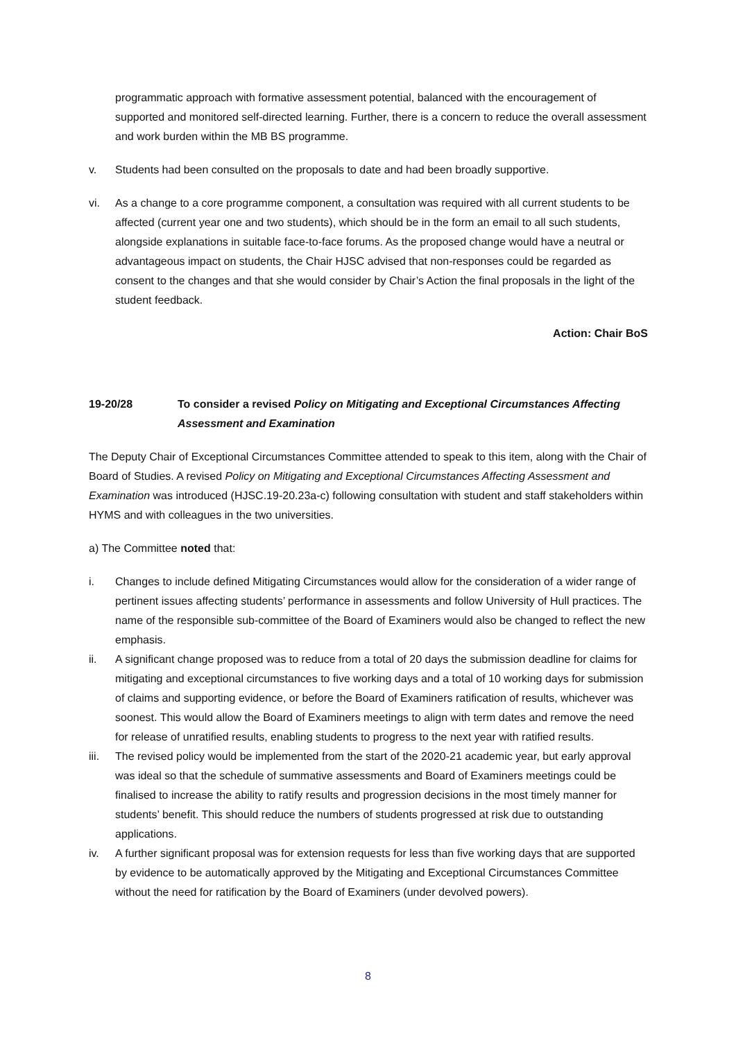programmatic approach with formative assessment potential, balanced with the encouragement of supported and monitored self-directed learning. Further, there is a concern to reduce the overall assessment and work burden within the MB BS programme.
v. Students had been consulted on the proposals to date and had been broadly supportive.
vi. As a change to a core programme component, a consultation was required with all current students to be affected (current year one and two students), which should be in the form an email to all such students, alongside explanations in suitable face-to-face forums. As the proposed change would have a neutral or advantageous impact on students, the Chair HJSC advised that non-responses could be regarded as consent to the changes and that she would consider by Chair’s Action the final proposals in the light of the student feedback.
Action: Chair BoS
19-20/28 To consider a revised Policy on Mitigating and Exceptional Circumstances Affecting Assessment and Examination
The Deputy Chair of Exceptional Circumstances Committee attended to speak to this item, along with the Chair of Board of Studies. A revised Policy on Mitigating and Exceptional Circumstances Affecting Assessment and Examination was introduced (HJSC.19-20.23a-c) following consultation with student and staff stakeholders within HYMS and with colleagues in the two universities.
a) The Committee noted that:
i. Changes to include defined Mitigating Circumstances would allow for the consideration of a wider range of pertinent issues affecting students’ performance in assessments and follow University of Hull practices. The name of the responsible sub-committee of the Board of Examiners would also be changed to reflect the new emphasis.
ii. A significant change proposed was to reduce from a total of 20 days the submission deadline for claims for mitigating and exceptional circumstances to five working days and a total of 10 working days for submission of claims and supporting evidence, or before the Board of Examiners ratification of results, whichever was soonest. This would allow the Board of Examiners meetings to align with term dates and remove the need for release of unratified results, enabling students to progress to the next year with ratified results.
iii. The revised policy would be implemented from the start of the 2020-21 academic year, but early approval was ideal so that the schedule of summative assessments and Board of Examiners meetings could be finalised to increase the ability to ratify results and progression decisions in the most timely manner for students’ benefit. This should reduce the numbers of students progressed at risk due to outstanding applications.
iv. A further significant proposal was for extension requests for less than five working days that are supported by evidence to be automatically approved by the Mitigating and Exceptional Circumstances Committee without the need for ratification by the Board of Examiners (under devolved powers).
8